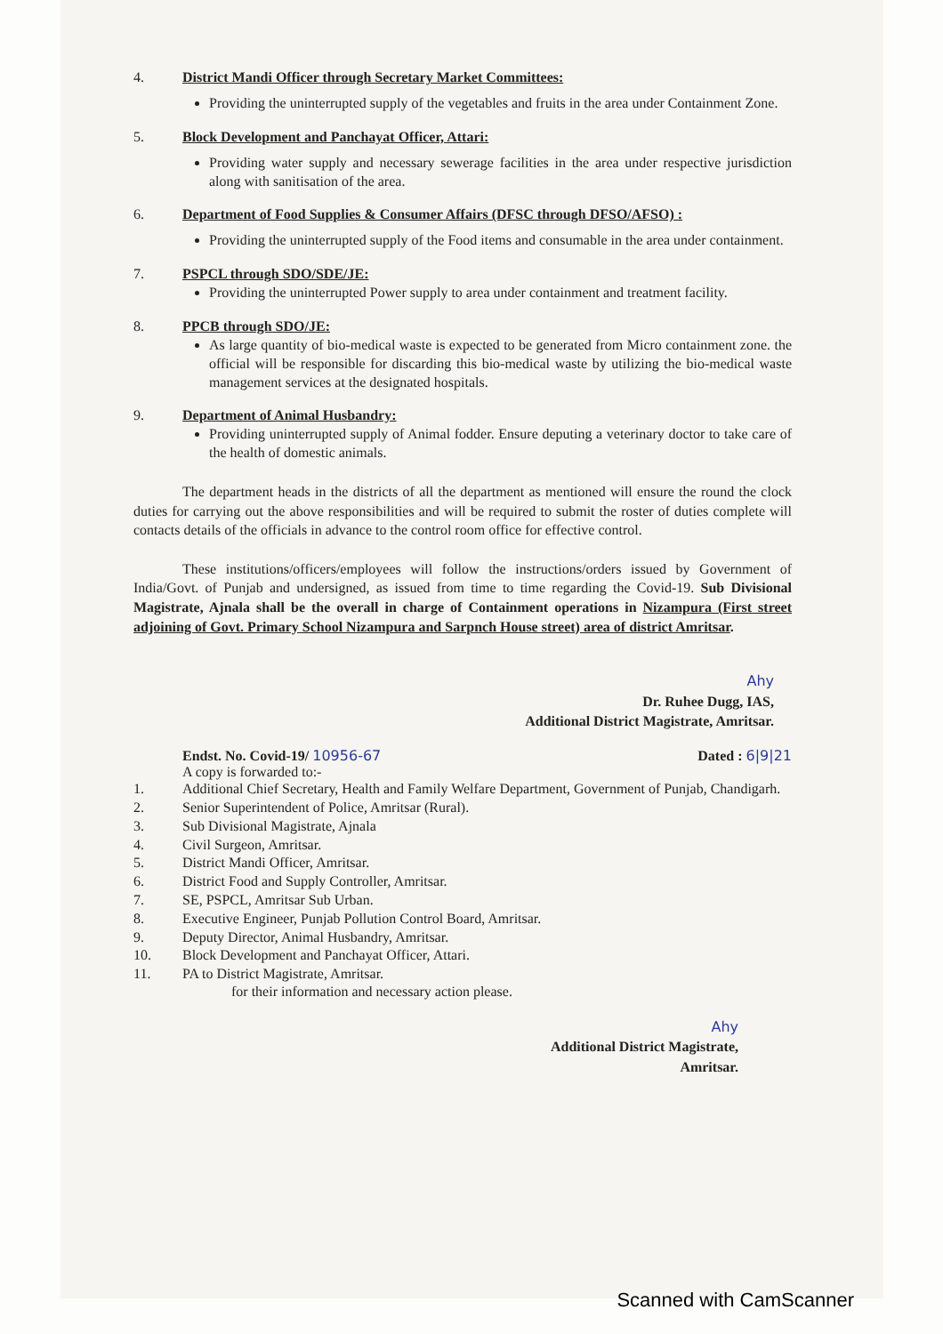4. District Mandi Officer through Secretary Market Committees:
Providing the uninterrupted supply of the vegetables and fruits in the area under Containment Zone.
5. Block Development and Panchayat Officer, Attari:
Providing water supply and necessary sewerage facilities in the area under respective jurisdiction along with sanitisation of the area.
6. Department of Food Supplies & Consumer Affairs (DFSC through DFSO/AFSO) :
Providing the uninterrupted supply of the Food items and consumable in the area under containment.
7. PSPCL through SDO/SDE/JE:
Providing the uninterrupted Power supply to area under containment and treatment facility.
8. PPCB through SDO/JE:
As large quantity of bio-medical waste is expected to be generated from Micro containment zone. the official will be responsible for discarding this bio-medical waste by utilizing the bio-medical waste management services at the designated hospitals.
9. Department of Animal Husbandry:
Providing uninterrupted supply of Animal fodder. Ensure deputing a veterinary doctor to take care of the health of domestic animals.
The department heads in the districts of all the department as mentioned will ensure the round the clock duties for carrying out the above responsibilities and will be required to submit the roster of duties complete will contacts details of the officials in advance to the control room office for effective control.
These institutions/officers/employees will follow the instructions/orders issued by Government of India/Govt. of Punjab and undersigned, as issued from time to time regarding the Covid-19. Sub Divisional Magistrate, Ajnala shall be the overall in charge of Containment operations in Nizampura (First street adjoining of Govt. Primary School Nizampura and Sarpnch House street) area of district Amritsar.
Ahy
Dr. Ruhee Dugg, IAS,
Additional District Magistrate, Amritsar.
Endst. No. Covid-19/ 10956-67 Dated : 6|9|21
A copy is forwarded to:-
1. Additional Chief Secretary, Health and Family Welfare Department, Government of Punjab, Chandigarh.
2. Senior Superintendent of Police, Amritsar (Rural).
3. Sub Divisional Magistrate, Ajnala
4. Civil Surgeon, Amritsar.
5. District Mandi Officer, Amritsar.
6. District Food and Supply Controller, Amritsar.
7. SE, PSPCL, Amritsar Sub Urban.
8. Executive Engineer, Punjab Pollution Control Board, Amritsar.
9. Deputy Director, Animal Husbandry, Amritsar.
10. Block Development and Panchayat Officer, Attari.
11. PA to District Magistrate, Amritsar.
for their information and necessary action please.
Ahy
Additional District Magistrate,
Amritsar.
Scanned with CamScanner